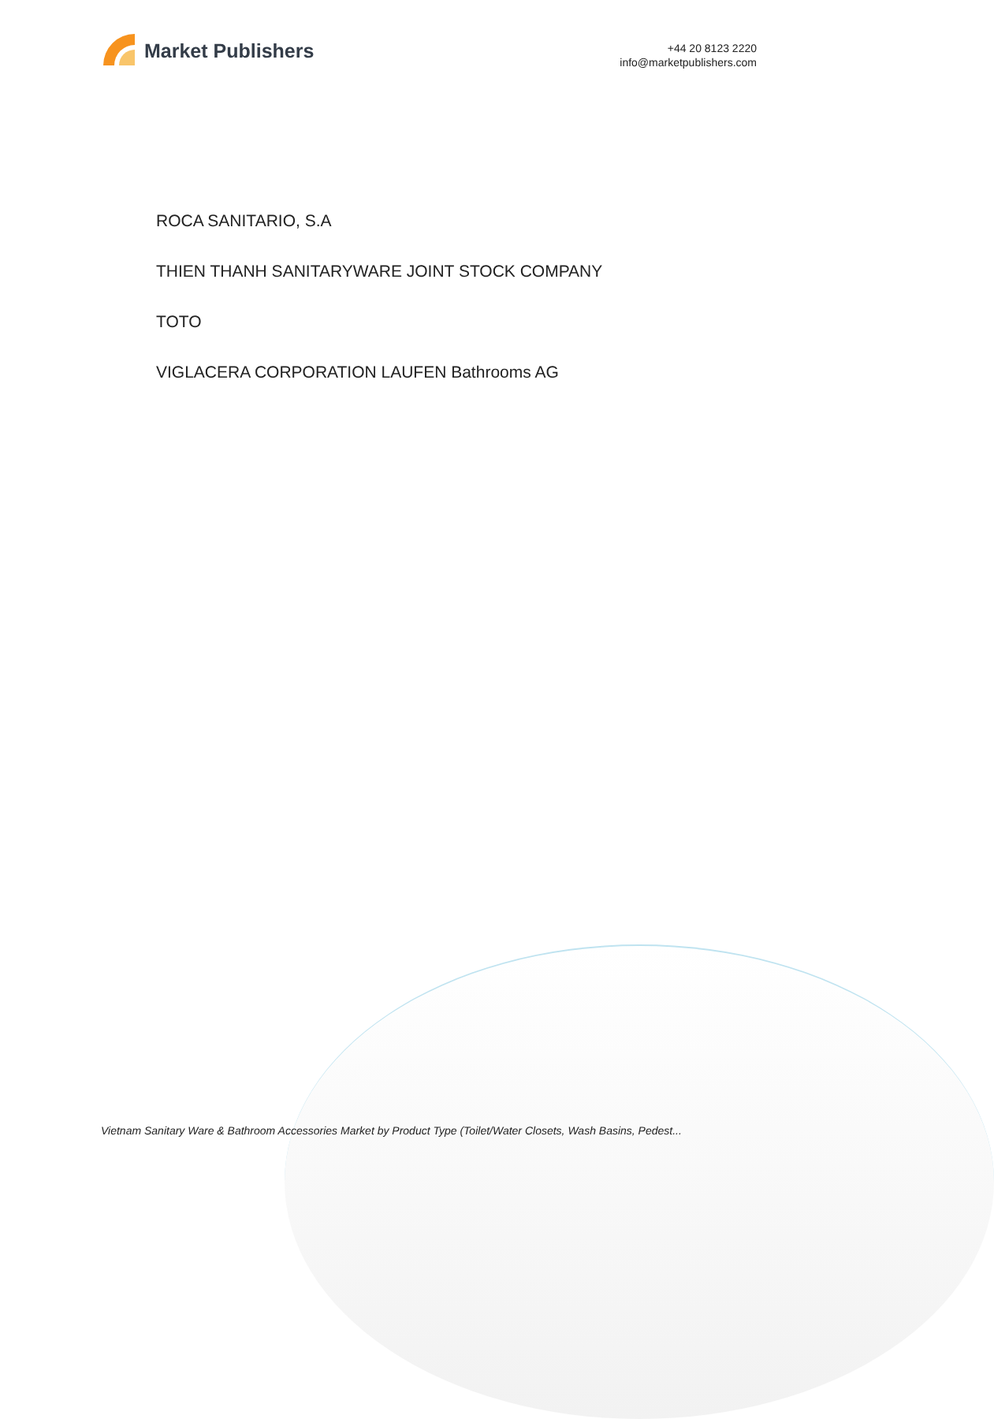Market Publishers
+44 20 8123 2220
info@marketpublishers.com
ROCA SANITARIO, S.A
THIEN THANH SANITARYWARE JOINT STOCK COMPANY
TOTO
VIGLACERA CORPORATION LAUFEN Bathrooms AG
Vietnam Sanitary Ware & Bathroom Accessories Market by Product Type (Toilet/Water Closets, Wash Basins, Pedest...